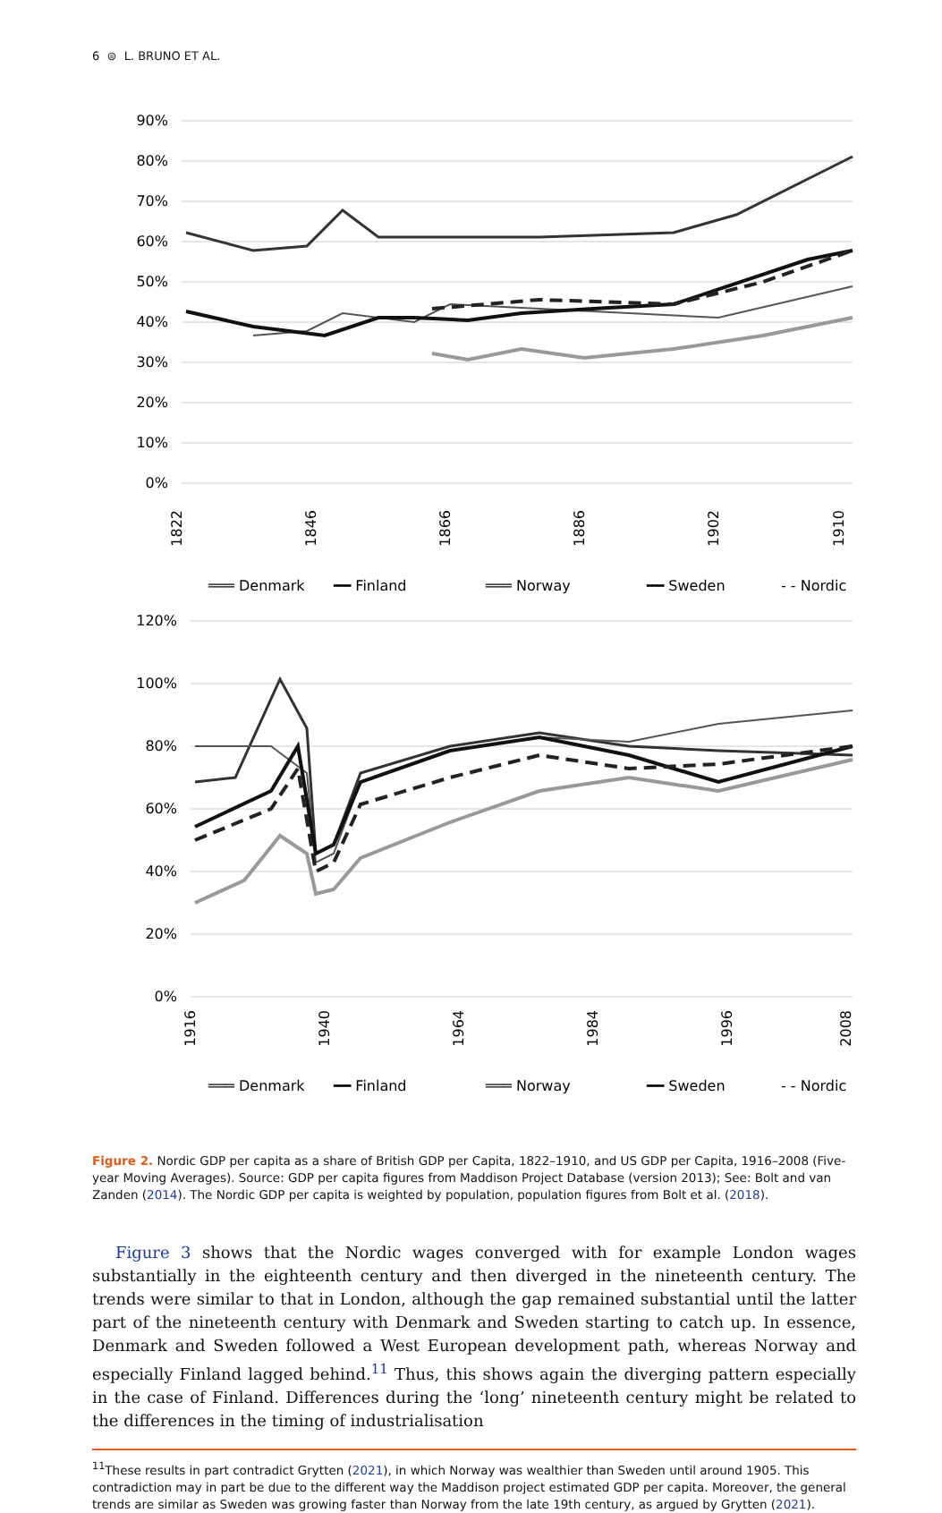6 ⊜ L. BRUNO ET AL.
90%
80%
70%
60%
50%
40%
30%
20%
10%
0%
1822
1846
1866
1886
1902
1910
═══ Denmark
━━ Finland
═══ Norway
━━ Sweden
- - Nordic
120%
100%
80%
60%
40%
20%
0%
1916
1940
1964
1984
1996
2008
═══ Denmark
━━ Finland
═══ Norway
━━ Sweden
- - Nordic
Figure 2. Nordic GDP per capita as a share of British GDP per Capita, 1822–1910, and US GDP per Capita, 1916–2008 (Five-year Moving Averages). Source: GDP per capita figures from Maddison Project Database (version 2013); See: Bolt and van Zanden (2014). The Nordic GDP per capita is weighted by population, population figures from Bolt et al. (2018).
Figure 3 shows that the Nordic wages converged with for example London wages substantially in the eighteenth century and then diverged in the nineteenth century. The trends were similar to that in London, although the gap remained substantial until the latter part of the nineteenth century with Denmark and Sweden starting to catch up. In essence, Denmark and Sweden followed a West European development path, whereas Norway and especially Finland lagged behind.<sup>11</sup> Thus, this shows again the diverging pattern especially in the case of Finland. Differences during the ‘long’ nineteenth century might be related to the differences in the timing of industrialisation
<sup>11</sup> These results in part contradict Grytten (2021), in which Norway was wealthier than Sweden until around 1905. This contradiction may in part be due to the different way the Maddison project estimated GDP per capita. Moreover, the general trends are similar as Sweden was growing faster than Norway from the late 19th century, as argued by Grytten (2021).